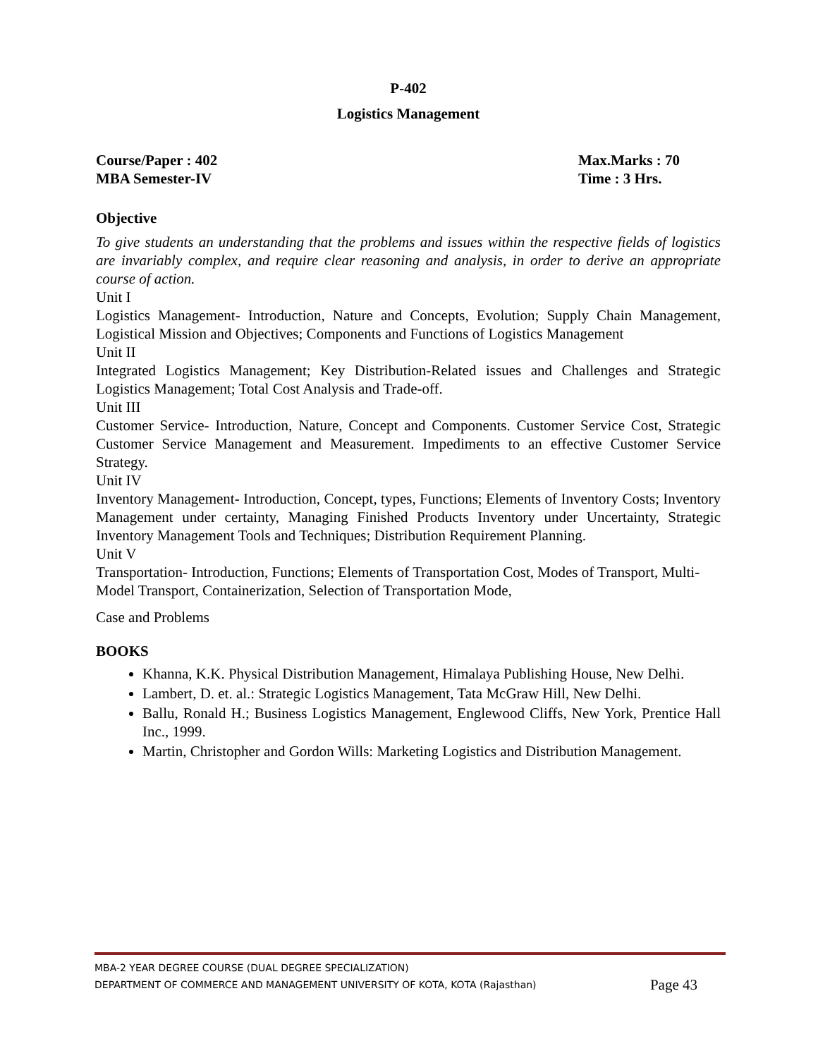P-402
Logistics Management
Course/Paper : 402
MBA Semester-IV
Max.Marks : 70
Time : 3 Hrs.
Objective
To give students an understanding that the problems and issues within the respective fields of logistics are invariably complex, and require clear reasoning and analysis, in order to derive an appropriate course of action.
Unit I
Logistics Management- Introduction, Nature and Concepts, Evolution; Supply Chain Management, Logistical Mission and Objectives; Components and Functions of Logistics Management
Unit II
Integrated Logistics Management; Key Distribution-Related issues and Challenges and Strategic Logistics Management; Total Cost Analysis and Trade-off.
Unit III
Customer Service- Introduction, Nature, Concept and Components. Customer Service Cost, Strategic Customer Service Management and Measurement. Impediments to an effective Customer Service Strategy.
Unit IV
Inventory Management- Introduction, Concept, types, Functions; Elements of Inventory Costs; Inventory Management under certainty, Managing Finished Products Inventory under Uncertainty, Strategic Inventory Management Tools and Techniques; Distribution Requirement Planning.
Unit V
Transportation- Introduction, Functions; Elements of Transportation Cost, Modes of Transport, Multi-Model Transport, Containerization, Selection of Transportation Mode,
Case and Problems
BOOKS
Khanna, K.K. Physical Distribution Management, Himalaya Publishing House, New Delhi.
Lambert, D. et. al.: Strategic Logistics Management, Tata McGraw Hill, New Delhi.
Ballu, Ronald H.; Business Logistics Management, Englewood Cliffs, New York, Prentice Hall Inc., 1999.
Martin, Christopher and Gordon Wills: Marketing Logistics and Distribution Management.
MBA-2 YEAR DEGREE COURSE (DUAL DEGREE SPECIALIZATION)
DEPARTMENT OF COMMERCE AND MANAGEMENT UNIVERSITY OF KOTA, KOTA (Rajasthan) Page 43